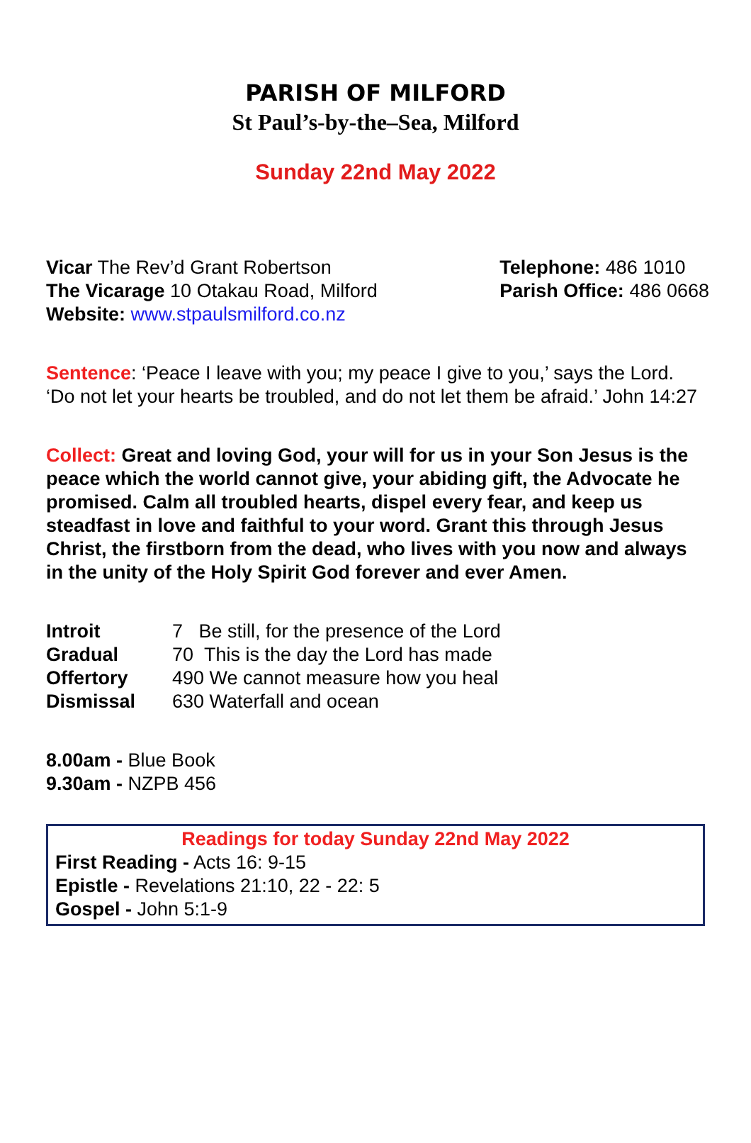PARISH OF MILFORD
St Paul’s-by-the–Sea, Milford
Sunday 22nd May 2022
Vicar The Rev’d Grant Robertson
The Vicarage 10 Otakau Road, Milford
Website: www.stpaulsmilford.co.nz
Telephone: 486 1010
Parish Office: 486 0668
Sentence: ‘Peace I leave with you; my peace I give to you,’ says the Lord. ‘Do not let your hearts be troubled, and do not let them be afraid.’ John 14:27
Collect: Great and loving God, your will for us in your Son Jesus is the peace which the world cannot give, your abiding gift, the Advocate he promised. Calm all troubled hearts, dispel every fear, and keep us steadfast in love and faithful to your word. Grant this through Jesus Christ, the firstborn from the dead, who lives with you now and always in the unity of the Holy Spirit God forever and ever Amen.
| Introit | 7 Be still, for the presence of the Lord |
| Gradual | 70 This is the day the Lord has made |
| Offertory | 490 We cannot measure how you heal |
| Dismissal | 630 Waterfall and ocean |
8.00am - Blue Book
9.30am - NZPB 456
Readings for today Sunday 22nd May 2022
First Reading - Acts 16: 9-15
Epistle - Revelations 21:10, 22 - 22: 5
Gospel - John 5:1-9